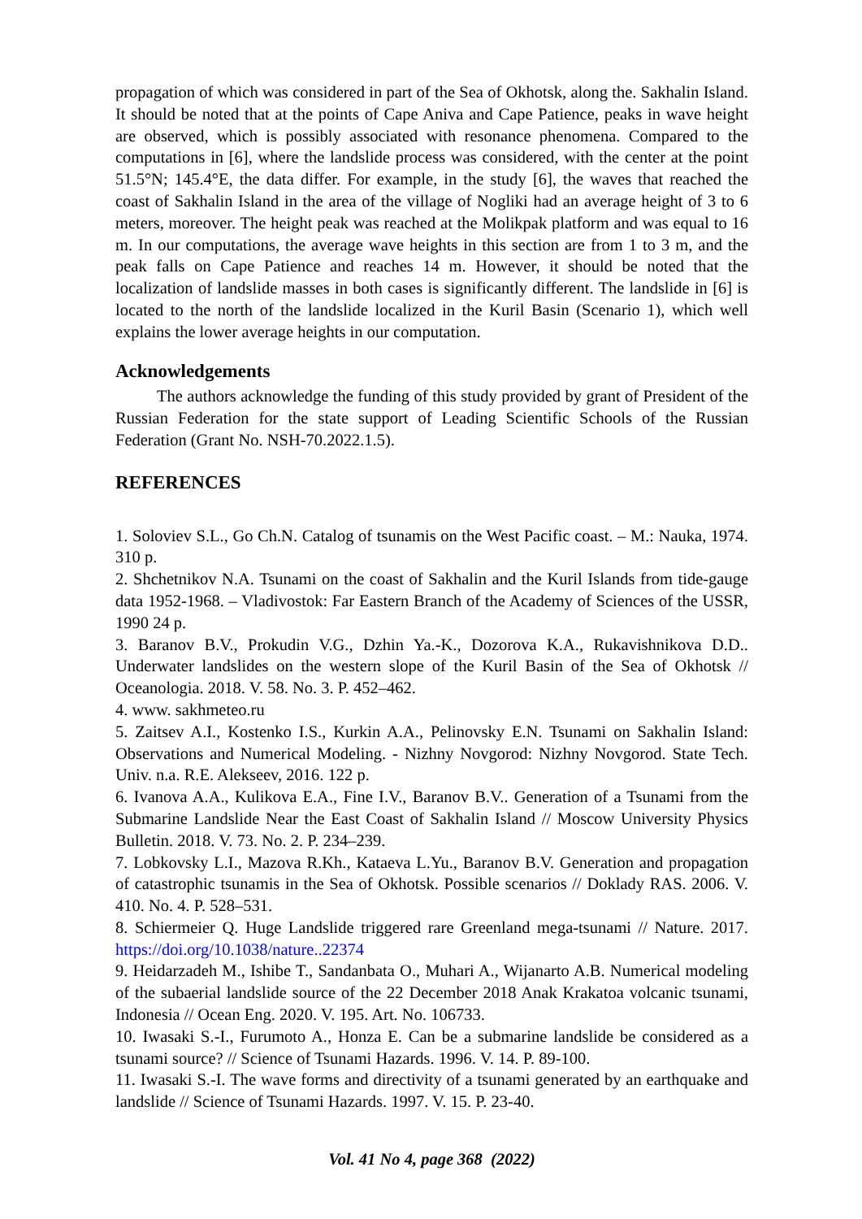propagation of which was considered in part of the Sea of Okhotsk, along the. Sakhalin Island. It should be noted that at the points of Cape Aniva and Cape Patience, peaks in wave height are observed, which is possibly associated with resonance phenomena. Compared to the computations in [6], where the landslide process was considered, with the center at the point 51.5°N; 145.4°E, the data differ. For example, in the study [6], the waves that reached the coast of Sakhalin Island in the area of the village of Nogliki had an average height of 3 to 6 meters, moreover. The height peak was reached at the Molikpak platform and was equal to 16 m. In our computations, the average wave heights in this section are from 1 to 3 m, and the peak falls on Cape Patience and reaches 14 m. However, it should be noted that the localization of landslide masses in both cases is significantly different. The landslide in [6] is located to the north of the landslide localized in the Kuril Basin (Scenario 1), which well explains the lower average heights in our computation.
Acknowledgements
The authors acknowledge the funding of this study provided by grant of President of the Russian Federation for the state support of Leading Scientific Schools of the Russian Federation (Grant No. NSH-70.2022.1.5).
REFERENCES
1. Soloviev S.L., Go Ch.N. Catalog of tsunamis on the West Pacific coast. – M.: Nauka, 1974. 310 p.
2. Shchetnikov N.A. Tsunami on the coast of Sakhalin and the Kuril Islands from tide-gauge data 1952-1968. – Vladivostok: Far Eastern Branch of the Academy of Sciences of the USSR, 1990 24 p.
3. Baranov B.V., Prokudin V.G., Dzhin Ya.-K., Dozorova K.A., Rukavishnikova D.D.. Underwater landslides on the western slope of the Kuril Basin of the Sea of Okhotsk // Oceanologia. 2018. V. 58. No. 3. P. 452–462.
4. www. sakhmeteo.ru
5. Zaitsev A.I., Kostenko I.S., Kurkin A.A., Pelinovsky E.N. Tsunami on Sakhalin Island: Observations and Numerical Modeling. - Nizhny Novgorod: Nizhny Novgorod. State Tech. Univ. n.a. R.E. Alekseev, 2016. 122 p.
6. Ivanova A.A., Kulikova E.A., Fine I.V., Baranov B.V.. Generation of a Tsunami from the Submarine Landslide Near the East Coast of Sakhalin Island // Moscow University Physics Bulletin. 2018. V. 73. No. 2. P. 234–239.
7. Lobkovsky L.I., Mazova R.Kh., Kataeva L.Yu., Baranov B.V. Generation and propagation of catastrophic tsunamis in the Sea of Okhotsk. Possible scenarios // Doklady RAS. 2006. V. 410. No. 4. P. 528–531.
8. Schiermeier Q. Huge Landslide triggered rare Greenland mega-tsunami // Nature. 2017. https://doi.org/10.1038/nature..22374
9. Heidarzadeh M., Ishibe T., Sandanbata O., Muhari A., Wijanarto A.B. Numerical modeling of the subaerial landslide source of the 22 December 2018 Anak Krakatoa volcanic tsunami, Indonesia // Ocean Eng. 2020. V. 195. Art. No. 106733.
10. Iwasaki S.-I., Furumoto A., Honza E. Can be a submarine landslide be considered as a tsunami source? // Science of Tsunami Hazards. 1996. V. 14. P. 89-100.
11. Iwasaki S.-I. The wave forms and directivity of a tsunami generated by an earthquake and landslide // Science of Tsunami Hazards. 1997. V. 15. P. 23-40.
Vol. 41 No 4, page 368 (2022)